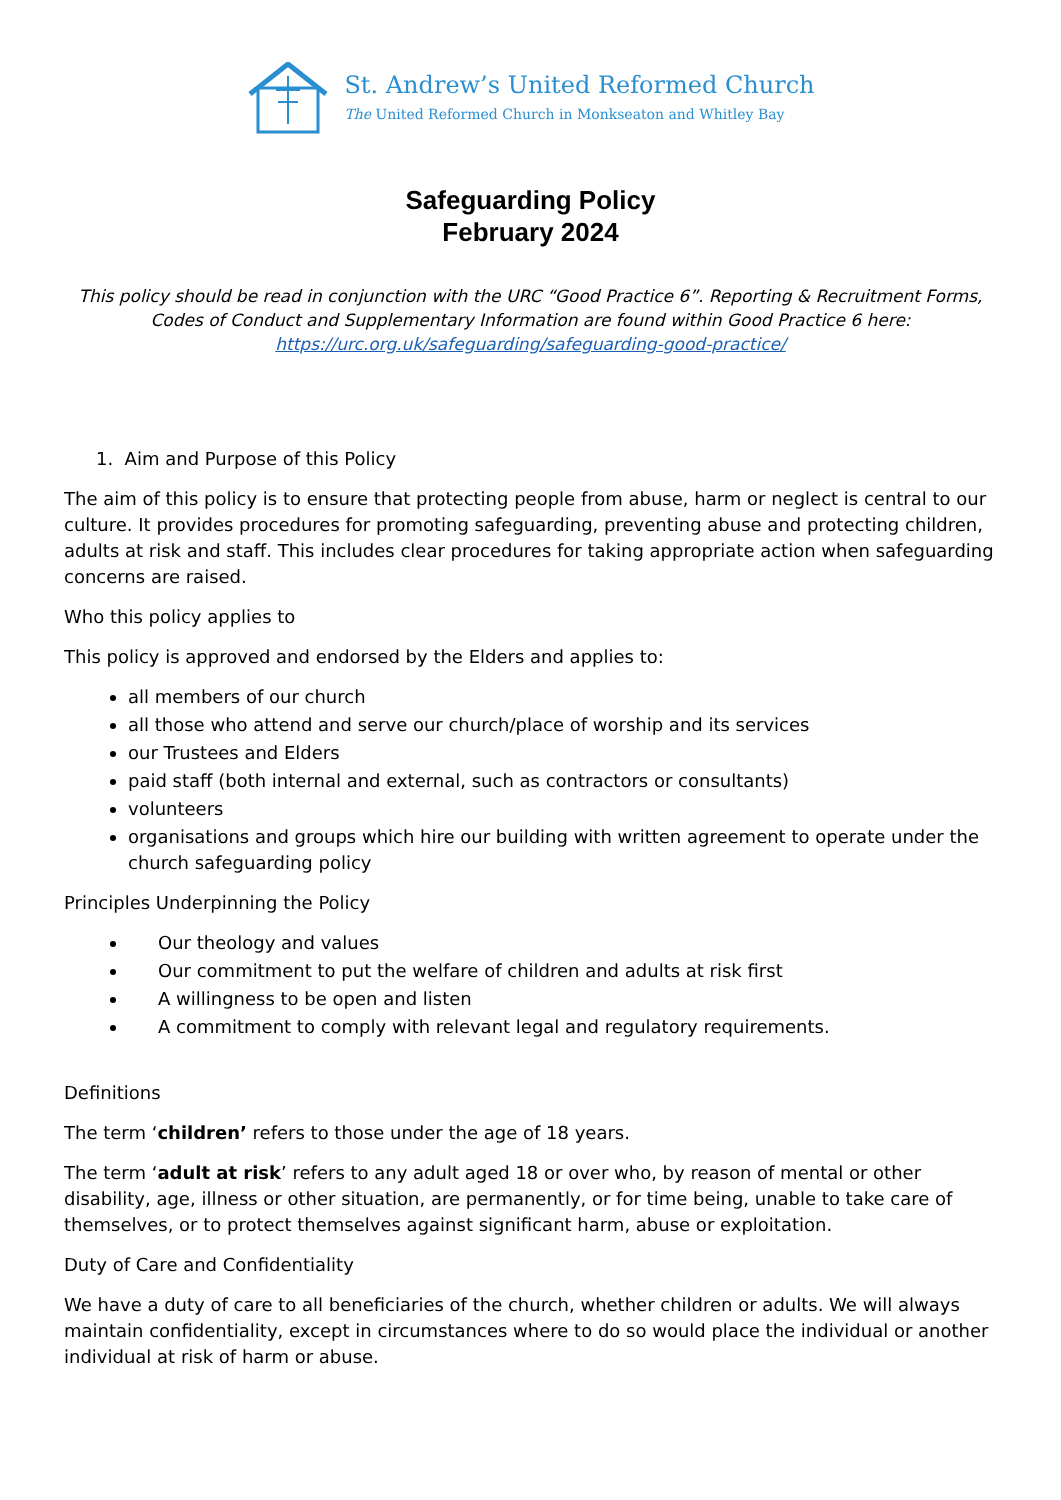St. Andrew’s United Reformed Church
The United Reformed Church in Monkseaton and Whitley Bay
Safeguarding Policy
February 2024
This policy should be read in conjunction with the URC “Good Practice 6”. Reporting & Recruitment Forms, Codes of Conduct and Supplementary Information are found within Good Practice 6 here: https://urc.org.uk/safeguarding/safeguarding-good-practice/
1. Aim and Purpose of this Policy
The aim of this policy is to ensure that protecting people from abuse, harm or neglect is central to our culture. It provides procedures for promoting safeguarding, preventing abuse and protecting children, adults at risk and staff. This includes clear procedures for taking appropriate action when safeguarding concerns are raised.
Who this policy applies to
This policy is approved and endorsed by the Elders and applies to:
all members of our church
all those who attend and serve our church/place of worship and its services
our Trustees and Elders
paid staff (both internal and external, such as contractors or consultants)
volunteers
organisations and groups which hire our building with written agreement to operate under the church safeguarding policy
Principles Underpinning the Policy
Our theology and values
Our commitment to put the welfare of children and adults at risk first
A willingness to be open and listen
A commitment to comply with relevant legal and regulatory requirements.
Definitions
The term ‘children’ refers to those under the age of 18 years.
The term ‘adult at risk’ refers to any adult aged 18 or over who, by reason of mental or other disability, age, illness or other situation, are permanently, or for time being, unable to take care of themselves, or to protect themselves against significant harm, abuse or exploitation.
Duty of Care and Confidentiality
We have a duty of care to all beneficiaries of the church, whether children or adults. We will always maintain confidentiality, except in circumstances where to do so would place the individual or another individual at risk of harm or abuse.